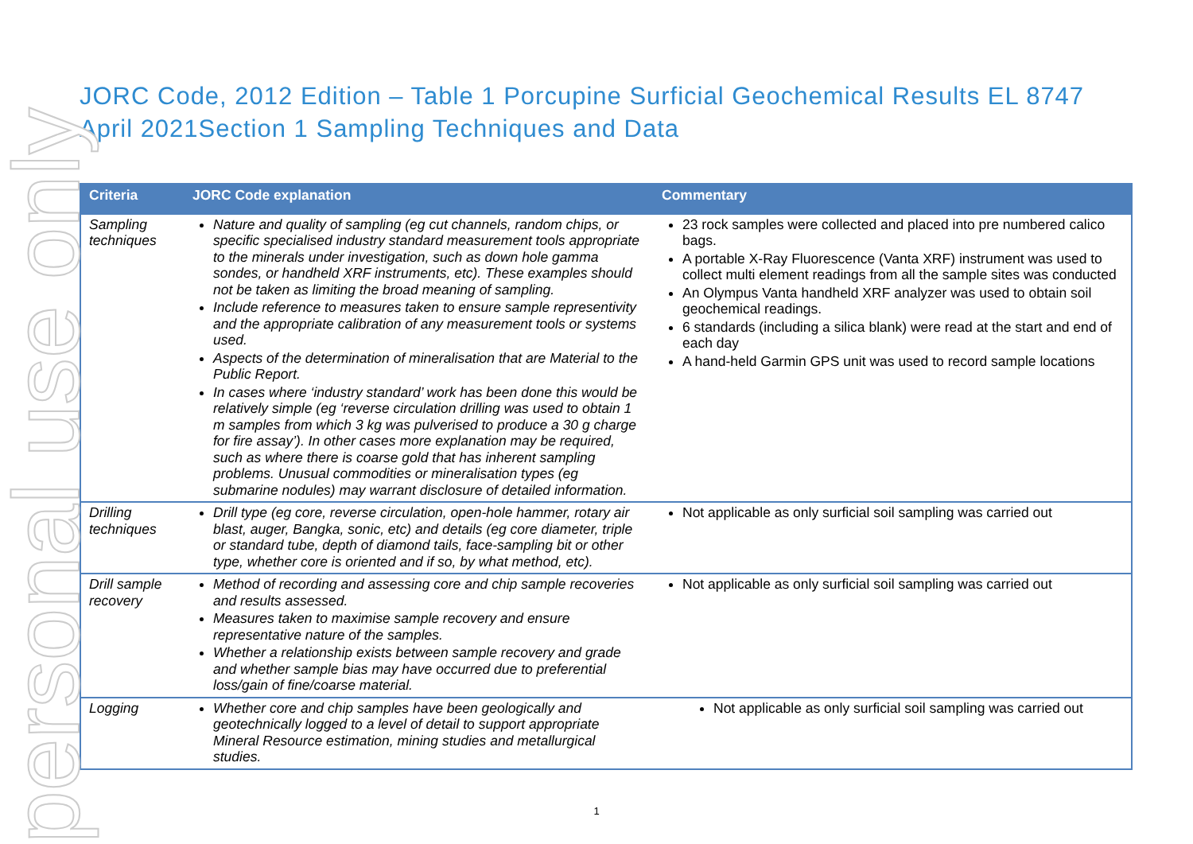personal use only
JORC Code, 2012 Edition – Table 1 Porcupine Surficial Geochemical Results EL 8747 April 2021Section 1 Sampling Techniques and Data
| Criteria | JORC Code explanation | Commentary |
| --- | --- | --- |
| Sampling techniques | Nature and quality of sampling (eg cut channels, random chips, or specific specialised industry standard measurement tools appropriate to the minerals under investigation, such as down hole gamma sondes, or handheld XRF instruments, etc). These examples should not be taken as limiting the broad meaning of sampling. Include reference to measures taken to ensure sample representivity and the appropriate calibration of any measurement tools or systems used. Aspects of the determination of mineralisation that are Material to the Public Report. In cases where ‘industry standard’ work has been done this would be relatively simple (eg ‘reverse circulation drilling was used to obtain 1 m samples from which 3 kg was pulverised to produce a 30 g charge for fire assay’). In other cases more explanation may be required, such as where there is coarse gold that has inherent sampling problems. Unusual commodities or mineralisation types (eg submarine nodules) may warrant disclosure of detailed information. | 23 rock samples were collected and placed into pre numbered calico bags. A portable X-Ray Fluorescence (Vanta XRF) instrument was used to collect multi element readings from all the sample sites was conducted An Olympus Vanta handheld XRF analyzer was used to obtain soil geochemical readings. 6 standards (including a silica blank) were read at the start and end of each day A hand-held Garmin GPS unit was used to record sample locations |
| Drilling techniques | Drill type (eg core, reverse circulation, open-hole hammer, rotary air blast, auger, Bangka, sonic, etc) and details (eg core diameter, triple or standard tube, depth of diamond tails, face-sampling bit or other type, whether core is oriented and if so, by what method, etc). | Not applicable as only surficial soil sampling was carried out |
| Drill sample recovery | Method of recording and assessing core and chip sample recoveries and results assessed. Measures taken to maximise sample recovery and ensure representative nature of the samples. Whether a relationship exists between sample recovery and grade and whether sample bias may have occurred due to preferential loss/gain of fine/coarse material. | Not applicable as only surficial soil sampling was carried out |
| Logging | Whether core and chip samples have been geologically and geotechnically logged to a level of detail to support appropriate Mineral Resource estimation, mining studies and metallurgical studies. | Not applicable as only surficial soil sampling was carried out |
1